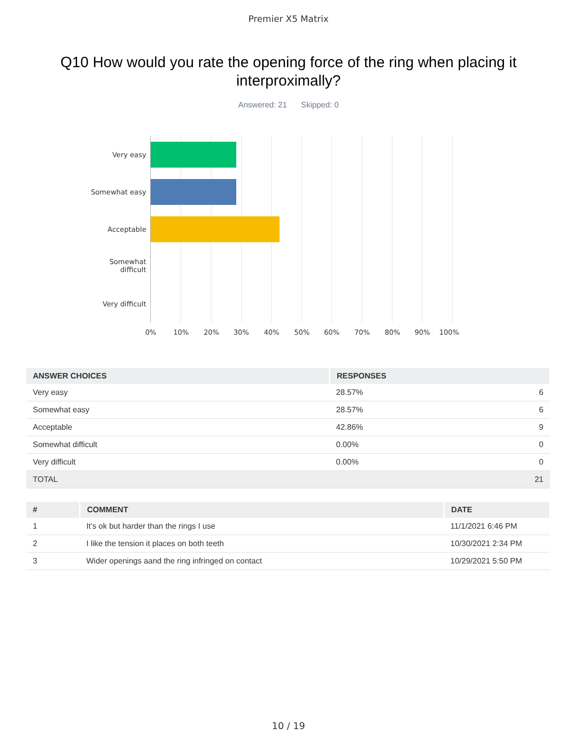Premier X5 Matrix
Q10 How would you rate the opening force of the ring when placing it interproximally?
Answered: 21 Skipped: 0
Very easy
Somewhat easy
Acceptable
Somewhat
difficult
Very difficult
0% 10% 20% 30% 40% 50% 60% 70% 80% 90% 100%
| ANSWER CHOICES | RESPONSES | |
| --- | --- | --- |
| Very easy | 28.57% | 6 |
| Somewhat easy | 28.57% | 6 |
| Acceptable | 42.86% | 9 |
| Somewhat difficult | 0.00% | 0 |
| Very difficult | 0.00% | 0 |
| TOTAL | | 21 |
| # | COMMENT | DATE |
| --- | --- | --- |
| 1 | It’s ok but harder than the rings I use | 11/1/2021 6:46 PM |
| 2 | I like the tension it places on both teeth | 10/30/2021 2:34 PM |
| 3 | Wider openings aand the ring infringed on contact | 10/29/2021 5:50 PM |
10 / 19